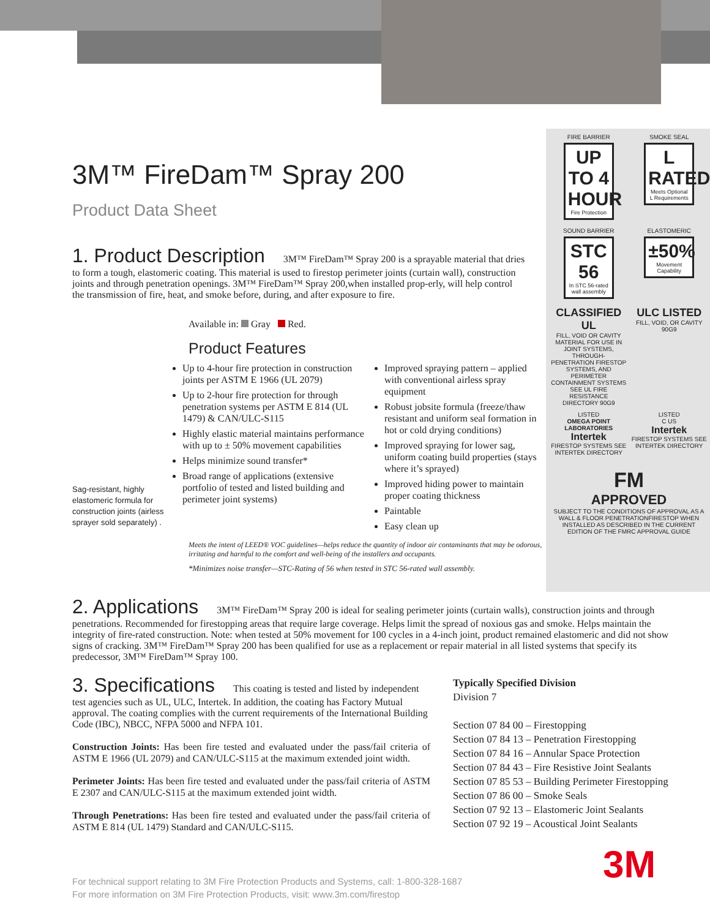3M™ FireDam™ Spray 200
Product Data Sheet
1. Product Description
3M™ FireDam™ Spray 200 is a sprayable material that dries to form a tough, elastomeric coating. This material is used to firestop perimeter joints (curtain wall), construction joints and through penetration openings. 3M™ FireDam™ Spray 200,when installed prop-erly, will help control the transmission of fire, heat, and smoke before, during, and after exposure to fire.
FIRE BARRIER
UP TO 4 HOUR
Fire Protection
SMOKE SEAL
L RATED
Meets Optional L Requirements
SOUND BARRIER
STC 56
In STC 56-rated wall assembly
ELASTOMERIC
±50%
Movement Capability
CLASSIFIED UL
FILL, VOID OR CAVITY MATERIAL FOR USE IN JOINT SYSTEMS, THROUGH-PENETRATION FIRESTOP SYSTEMS, AND PERIMETER CONTAINMENT SYSTEMS SEE UL FIRE RESISTANCE DIRECTORY 90G9
ULC LISTED
FILL, VOID, OR CAVITY 90G9
LISTED
OMEGA POINT LABORATORIES
Intertek
FIRESTOP SYSTEMS SEE INTERTEK DIRECTORY
LISTED
C US
Intertek
FIRESTOP SYSTEMS SEE INTERTEK DIRECTORY
FM
APPROVED
SUBJECT TO THE CONDITIONS OF APPROVAL AS A WALL & FLOOR PENETRATIONFIRESTOP WHEN INSTALLED AS DESCRIBED IN THE CURRENT EDITION OF THE FMRC APPROVAL GUIDE
Sag-resistant, highly elastomeric formula for construction joints (airless sprayer sold separately) .
Available in: Gray Red.
Product Features
Up to 4-hour fire protection in construction joints per ASTM E 1966 (UL 2079)
Up to 2-hour fire protection for through penetration systems per ASTM E 814 (UL 1479) & CAN/ULC-S115
Highly elastic material maintains performance with up to ± 50% movement capabilities
Helps minimize sound transfer*
Broad range of applications (extensive portfolio of tested and listed building and perimeter joint systems)
Improved spraying pattern – applied with conventional airless spray equipment
Robust jobsite formula (freeze/thaw resistant and uniform seal formation in hot or cold drying conditions)
Improved spraying for lower sag, uniform coating build properties (stays where it’s sprayed)
Improved hiding power to maintain proper coating thickness
Paintable
Easy clean up
Meets the intent of LEED® VOC guidelines—helps reduce the quantity of indoor air contaminants that may be odorous, irritating and harmful to the comfort and well-being of the installers and occupants.
*Minimizes noise transfer—STC-Rating of 56 when tested in STC 56-rated wall assembly.
2. Applications
3M™ FireDam™ Spray 200 is ideal for sealing perimeter joints (curtain walls), construction joints and through penetrations. Recommended for firestopping areas that require large coverage. Helps limit the spread of noxious gas and smoke. Helps maintain the integrity of fire-rated construction. Note: when tested at 50% movement for 100 cycles in a 4-inch joint, product remained elastomeric and did not show signs of cracking. 3M™ FireDam™ Spray 200 has been qualified for use as a replacement or repair material in all listed systems that specify its predecessor, 3M™ FireDam™ Spray 100.
3. Specifications
This coating is tested and listed by independent test agencies such as UL, ULC, Intertek. In addition, the coating has Factory Mutual approval. The coating complies with the current requirements of the International Building Code (IBC), NBCC, NFPA 5000 and NFPA 101.
Construction Joints: Has been fire tested and evaluated under the pass/fail criteria of ASTM E 1966 (UL 2079) and CAN/ULC-S115 at the maximum extended joint width.
Perimeter Joints: Has been fire tested and evaluated under the pass/fail criteria of ASTM E 2307 and CAN/ULC-S115 at the maximum extended joint width.
Through Penetrations: Has been fire tested and evaluated under the pass/fail criteria of ASTM E 814 (UL 1479) Standard and CAN/ULC-S115.
Typically Specified Division
Division 7
Section 07 84 00 – Firestopping
Section 07 84 13 – Penetration Firestopping
Section 07 84 16 – Annular Space Protection
Section 07 84 43 – Fire Resistive Joint Sealants
Section 07 85 53 – Building Perimeter Firestopping
Section 07 86 00 – Smoke Seals
Section 07 92 13 – Elastomeric Joint Sealants
Section 07 92 19 – Acoustical Joint Sealants
3M
For technical support relating to 3M Fire Protection Products and Systems, call: 1-800-328-1687
For more information on 3M Fire Protection Products, visit: www.3m.com/firestop